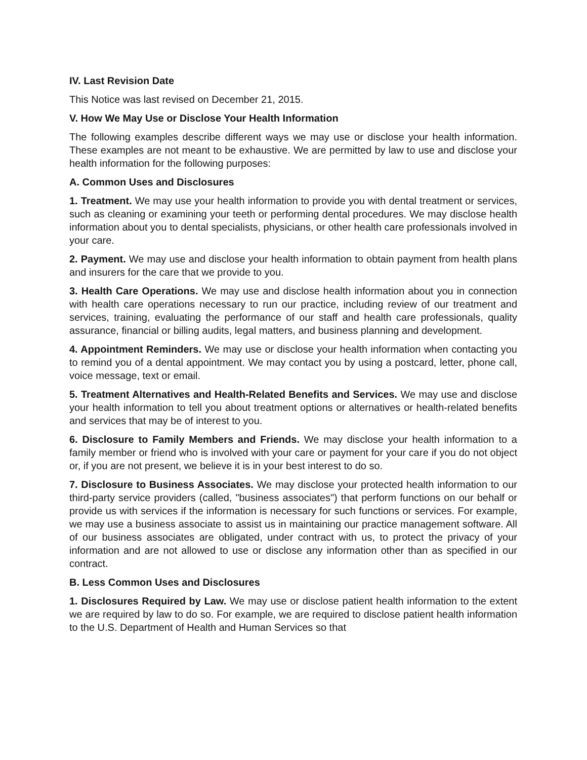IV. Last Revision Date
This Notice was last revised on December 21, 2015.
V. How We May Use or Disclose Your Health Information
The following examples describe different ways we may use or disclose your health information. These examples are not meant to be exhaustive. We are permitted by law to use and disclose your health information for the following purposes:
A. Common Uses and Disclosures
1. Treatment. We may use your health information to provide you with dental treatment or services, such as cleaning or examining your teeth or performing dental procedures. We may disclose health information about you to dental specialists, physicians, or other health care professionals involved in your care.
2. Payment. We may use and disclose your health information to obtain payment from health plans and insurers for the care that we provide to you.
3. Health Care Operations. We may use and disclose health information about you in connection with health care operations necessary to run our practice, including review of our treatment and services, training, evaluating the performance of our staff and health care professionals, quality assurance, financial or billing audits, legal matters, and business planning and development.
4. Appointment Reminders. We may use or disclose your health information when contacting you to remind you of a dental appointment. We may contact you by using a postcard, letter, phone call, voice message, text or email.
5. Treatment Alternatives and Health-Related Benefits and Services. We may use and disclose your health information to tell you about treatment options or alternatives or health-related benefits and services that may be of interest to you.
6. Disclosure to Family Members and Friends. We may disclose your health information to a family member or friend who is involved with your care or payment for your care if you do not object or, if you are not present, we believe it is in your best interest to do so.
7. Disclosure to Business Associates. We may disclose your protected health information to our third-party service providers (called, "business associates") that perform functions on our behalf or provide us with services if the information is necessary for such functions or services. For example, we may use a business associate to assist us in maintaining our practice management software. All of our business associates are obligated, under contract with us, to protect the privacy of your information and are not allowed to use or disclose any information other than as specified in our contract.
B. Less Common Uses and Disclosures
1. Disclosures Required by Law. We may use or disclose patient health information to the extent we are required by law to do so. For example, we are required to disclose patient health information to the U.S. Department of Health and Human Services so that